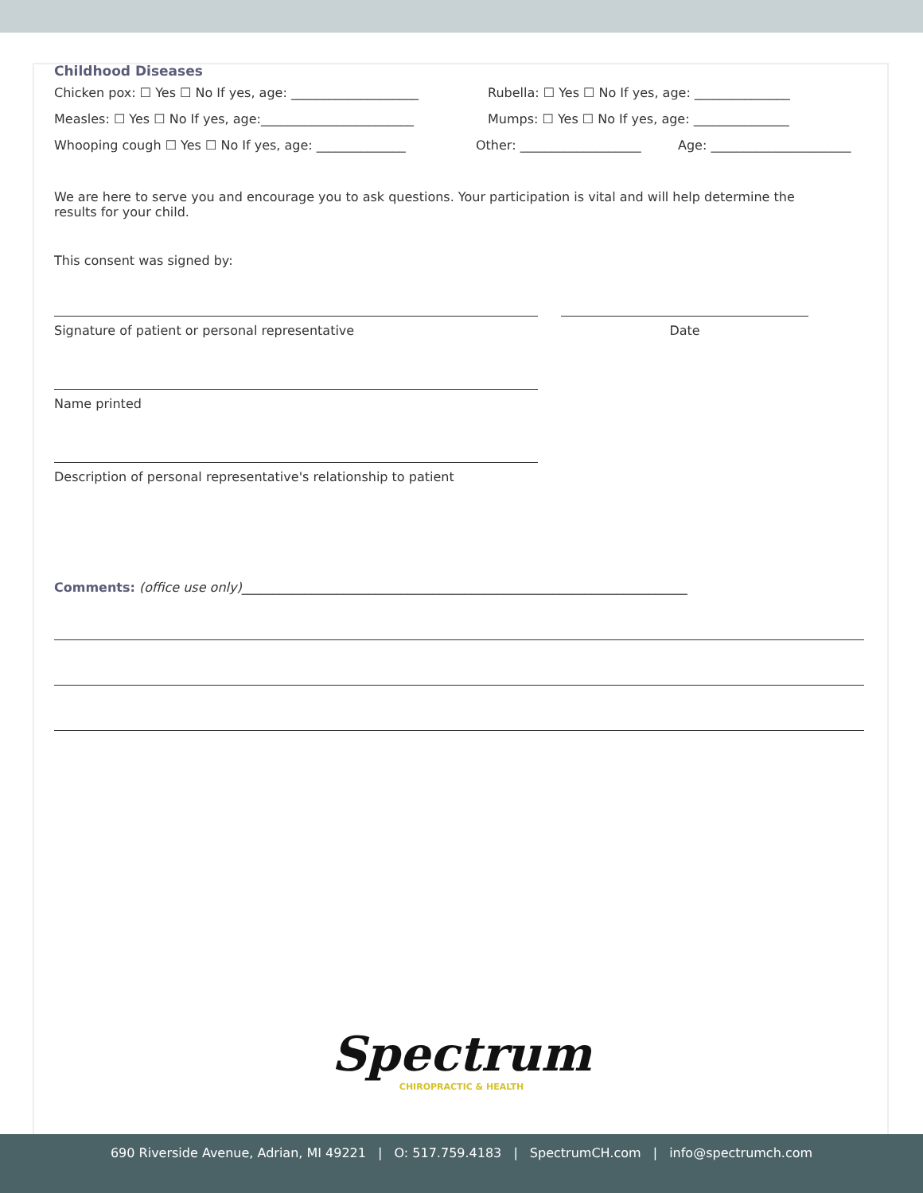Childhood Diseases
Chicken pox: ☐ Yes ☐ No If yes, age: ____________________ Rubella: ☐ Yes ☐ No If yes, age: _______________
Measles: ☐ Yes ☐ No If yes, age:________________________ Mumps: ☐ Yes ☐ No If yes, age: _______________
Whooping cough ☐ Yes ☐ No If yes, age: ______________ Other: ___________________ Age: ______________________
We are here to serve you and encourage you to ask questions. Your participation is vital and will help determine the results for your child.
This consent was signed by:
Signature of patient or personal representative Date
Name printed
Description of personal representative's relationship to patient
Comments: (office use only)______________________________________________________________________
Spectrum
CHIROPRACTIC & HEALTH
690 Riverside Avenue, Adrian, MI 49221 | O: 517.759.4183 | SpectrumCH.com | info@spectrumch.com